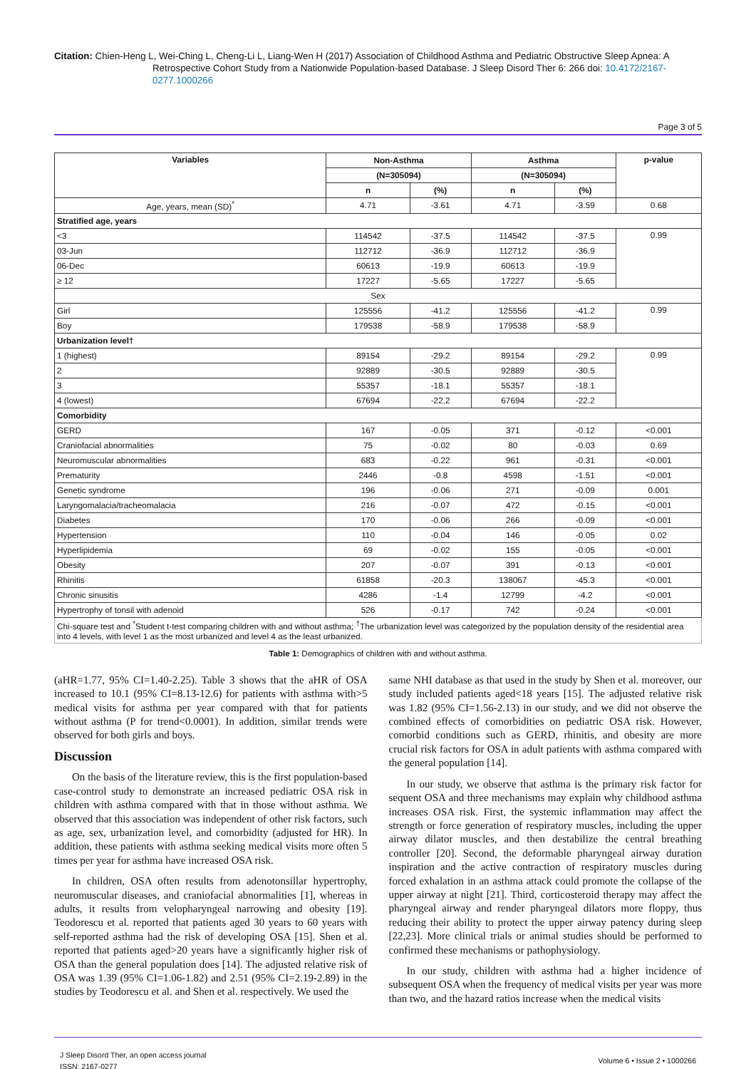Citation: Chien-Heng L, Wei-Ching L, Cheng-Li L, Liang-Wen H (2017) Association of Childhood Asthma and Pediatric Obstructive Sleep Apnea: A Retrospective Cohort Study from a Nationwide Population-based Database. J Sleep Disord Ther 6: 266 doi: 10.4172/2167-0277.1000266
Page 3 of 5
| Variables | Non-Asthma | | Asthma | | p-value |
| --- | --- | --- | --- | --- | --- |
| | (N=305094) | | (N=305094) | | |
| | n | (%) | n | (%) | |
| Age, years, mean (SD)<sup>*</sup> | 4.71 | -3.61 | 4.71 | -3.59 | 0.68 |
| Stratified age, years | | | | | |
| <3 | 114542 | -37.5 | 114542 | -37.5 | 0.99 |
| 03-Jun | 112712 | -36.9 | 112712 | -36.9 | |
| 06-Dec | 60613 | -19.9 | 60613 | -19.9 | |
| ≥ 12 | 17227 | -5.65 | 17227 | -5.65 | |
| Sex | | | | | |
| Girl | 125556 | -41.2 | 125556 | -41.2 | 0.99 |
| Boy | 179538 | -58.9 | 179538 | -58.9 | |
| Urbanization level† | | | | | |
| 1 (highest) | 89154 | -29.2 | 89154 | -29.2 | 0.99 |
| 2 | 92889 | -30.5 | 92889 | -30.5 | |
| 3 | 55357 | -18.1 | 55357 | -18.1 | |
| 4 (lowest) | 67694 | -22.2 | 67694 | -22.2 | |
| Comorbidity | | | | | |
| GERD | 167 | -0.05 | 371 | -0.12 | <0.001 |
| Craniofacial abnormalities | 75 | -0.02 | 80 | -0.03 | 0.69 |
| Neuromuscular abnormalities | 683 | -0.22 | 961 | -0.31 | <0.001 |
| Prematurity | 2446 | -0.8 | 4598 | -1.51 | <0.001 |
| Genetic syndrome | 196 | -0.06 | 271 | -0.09 | 0.001 |
| Laryngomalacia/tracheomalacia | 216 | -0.07 | 472 | -0.15 | <0.001 |
| Diabetes | 170 | -0.06 | 266 | -0.09 | <0.001 |
| Hypertension | 110 | -0.04 | 146 | -0.05 | 0.02 |
| Hyperlipidemia | 69 | -0.02 | 155 | -0.05 | <0.001 |
| Obesity | 207 | -0.07 | 391 | -0.13 | <0.001 |
| Rhinitis | 61858 | -20.3 | 138067 | -45.3 | <0.001 |
| Chronic sinusitis | 4286 | -1.4 | 12799 | -4.2 | <0.001 |
| Hypertrophy of tonsil with adenoid | 526 | -0.17 | 742 | -0.24 | <0.001 |
| Chi-square test and <sup>*</sup>Student t-test comparing children with and without asthma; <sup>†</sup>The urbanization level was categorized by the population density of the residential area into 4 levels, with level 1 as the most urbanized and level 4 as the least urbanized. | | | | | |
Table 1: Demographics of children with and without asthma.
(aHR=1.77, 95% CI=1.40-2.25). Table 3 shows that the aHR of OSA increased to 10.1 (95% CI=8.13-12.6) for patients with asthma with>5 medical visits for asthma per year compared with that for patients without asthma (P for trend<0.0001). In addition, similar trends were observed for both girls and boys.
Discussion
On the basis of the literature review, this is the first population-based case-control study to demonstrate an increased pediatric OSA risk in children with asthma compared with that in those without asthma. We observed that this association was independent of other risk factors, such as age, sex, urbanization level, and comorbidity (adjusted for HR). In addition, these patients with asthma seeking medical visits more often 5 times per year for asthma have increased OSA risk.
In children, OSA often results from adenotonsillar hypertrophy, neuromuscular diseases, and craniofacial abnormalities [1], whereas in adults, it results from velopharyngeal narrowing and obesity [19]. Teodorescu et al. reported that patients aged 30 years to 60 years with self-reported asthma had the risk of developing OSA [15]. Shen et al. reported that patients aged>20 years have a significantly higher risk of OSA than the general population does [14]. The adjusted relative risk of OSA was 1.39 (95% CI=1.06-1.82) and 2.51 (95% CI=2.19-2.89) in the studies by Teodorescu et al. and Shen et al. respectively. We used the
same NHI database as that used in the study by Shen et al. moreover, our study included patients aged<18 years [15]. The adjusted relative risk was 1.82 (95% CI=1.56-2.13) in our study, and we did not observe the combined effects of comorbidities on pediatric OSA risk. However, comorbid conditions such as GERD, rhinitis, and obesity are more crucial risk factors for OSA in adult patients with asthma compared with the general population [14].
In our study, we observe that asthma is the primary risk factor for sequent OSA and three mechanisms may explain why childhood asthma increases OSA risk. First, the systemic inflammation may affect the strength or force generation of respiratory muscles, including the upper airway dilator muscles, and then destabilize the central breathing controller [20]. Second, the deformable pharyngeal airway duration inspiration and the active contraction of respiratory muscles during forced exhalation in an asthma attack could promote the collapse of the upper airway at night [21]. Third, corticosteroid therapy may affect the pharyngeal airway and render pharyngeal dilators more floppy, thus reducing their ability to protect the upper airway patency during sleep [22,23]. More clinical trials or animal studies should be performed to confirmed these mechanisms or pathophysiology.
In our study, children with asthma had a higher incidence of subsequent OSA when the frequency of medical visits per year was more than two, and the hazard ratios increase when the medical visits
J Sleep Disord Ther, an open access journal
ISSN: 2167-0277
Volume 6 • Issue 2 • 1000266